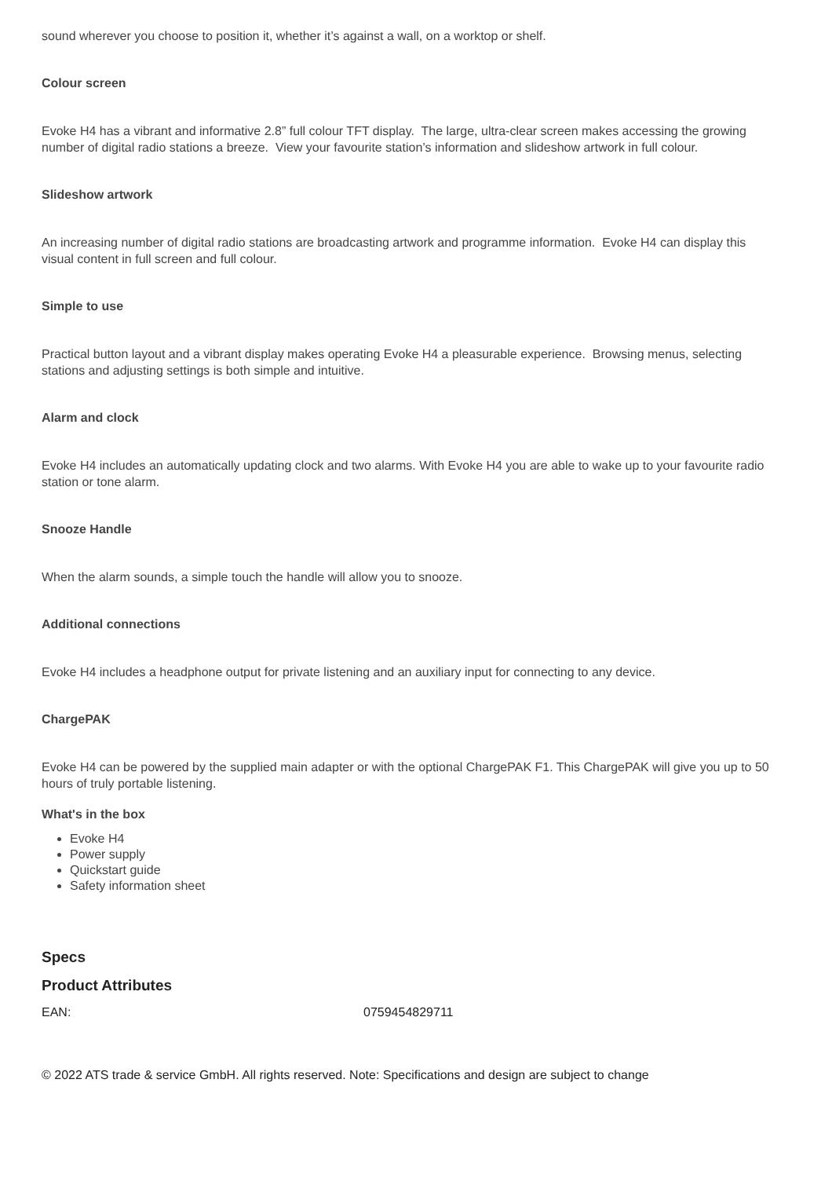sound wherever you choose to position it, whether it’s against a wall, on a worktop or shelf.
Colour screen
Evoke H4 has a vibrant and informative 2.8” full colour TFT display. The large, ultra-clear screen makes accessing the growing number of digital radio stations a breeze. View your favourite station’s information and slideshow artwork in full colour.
Slideshow artwork
An increasing number of digital radio stations are broadcasting artwork and programme information. Evoke H4 can display this visual content in full screen and full colour.
Simple to use
Practical button layout and a vibrant display makes operating Evoke H4 a pleasurable experience. Browsing menus, selecting stations and adjusting settings is both simple and intuitive.
Alarm and clock
Evoke H4 includes an automatically updating clock and two alarms. With Evoke H4 you are able to wake up to your favourite radio station or tone alarm.
Snooze Handle
When the alarm sounds, a simple touch the handle will allow you to snooze.
Additional connections
Evoke H4 includes a headphone output for private listening and an auxiliary input for connecting to any device.
ChargePAK
Evoke H4 can be powered by the supplied main adapter or with the optional ChargePAK F1. This ChargePAK will give you up to 50 hours of truly portable listening.
What's in the box
Evoke H4
Power supply
Quickstart guide
Safety information sheet
Specs
Product Attributes
| EAN: | 0759454829711 |
© 2022 ATS trade & service GmbH. All rights reserved. Note: Specifications and design are subject to change